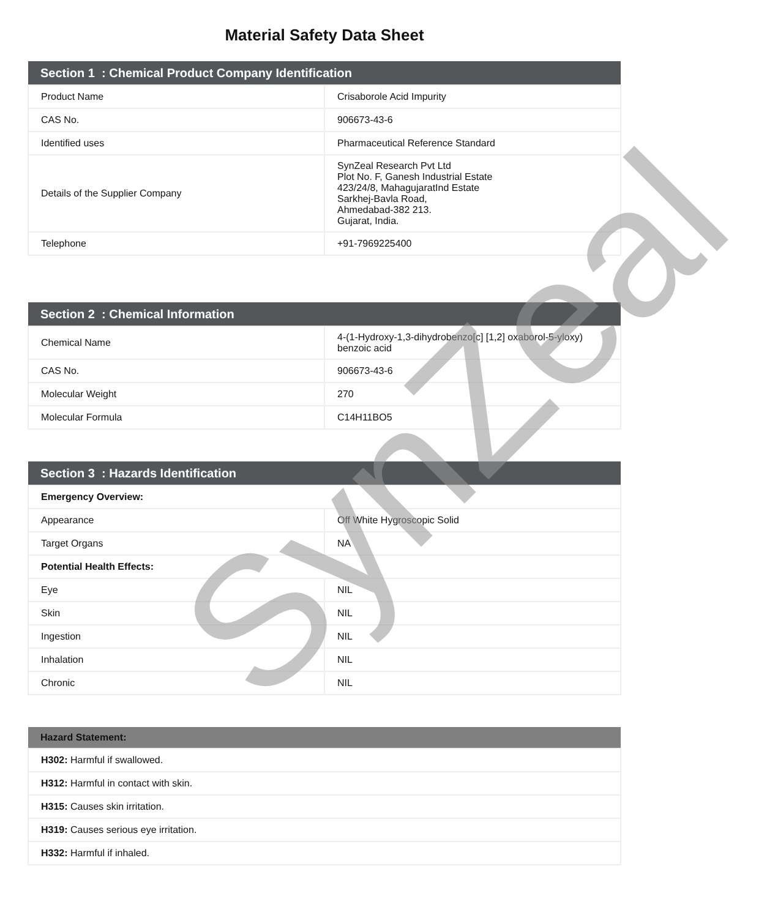Material Safety Data Sheet
| Section 1 : Chemical Product Company Identification | |
| --- | --- |
| Product Name | Crisaborole Acid Impurity |
| CAS No. | 906673-43-6 |
| Identified uses | Pharmaceutical Reference Standard |
| Details of the Supplier Company | SynZeal Research Pvt Ltd Plot No. F, Ganesh Industrial Estate 423/24/8, MahagujaratInd Estate Sarkhej-Bavla Road, Ahmedabad-382 213. Gujarat, India. |
| Telephone | +91-7969225400 |
| Section 2 : Chemical Information | |
| --- | --- |
| Chemical Name | 4-(1-Hydroxy-1,3-dihydrobenzo[c] [1,2] oxaborol-5-yloxy) benzoic acid |
| CAS No. | 906673-43-6 |
| Molecular Weight | 270 |
| Molecular Formula | C14H11BO5 |
| Section 3 : Hazards Identification | |
| --- | --- |
| Emergency Overview: | |
| Appearance | Off White Hygroscopic Solid |
| Target Organs | NA |
| Potential Health Effects: | |
| Eye | NIL |
| Skin | NIL |
| Ingestion | NIL |
| Inhalation | NIL |
| Chronic | NIL |
| Hazard Statement: |
| --- |
| H302: Harmful if swallowed. |
| H312: Harmful in contact with skin. |
| H315: Causes skin irritation. |
| H319: Causes serious eye irritation. |
| H332: Harmful if inhaled. |
SynZeal